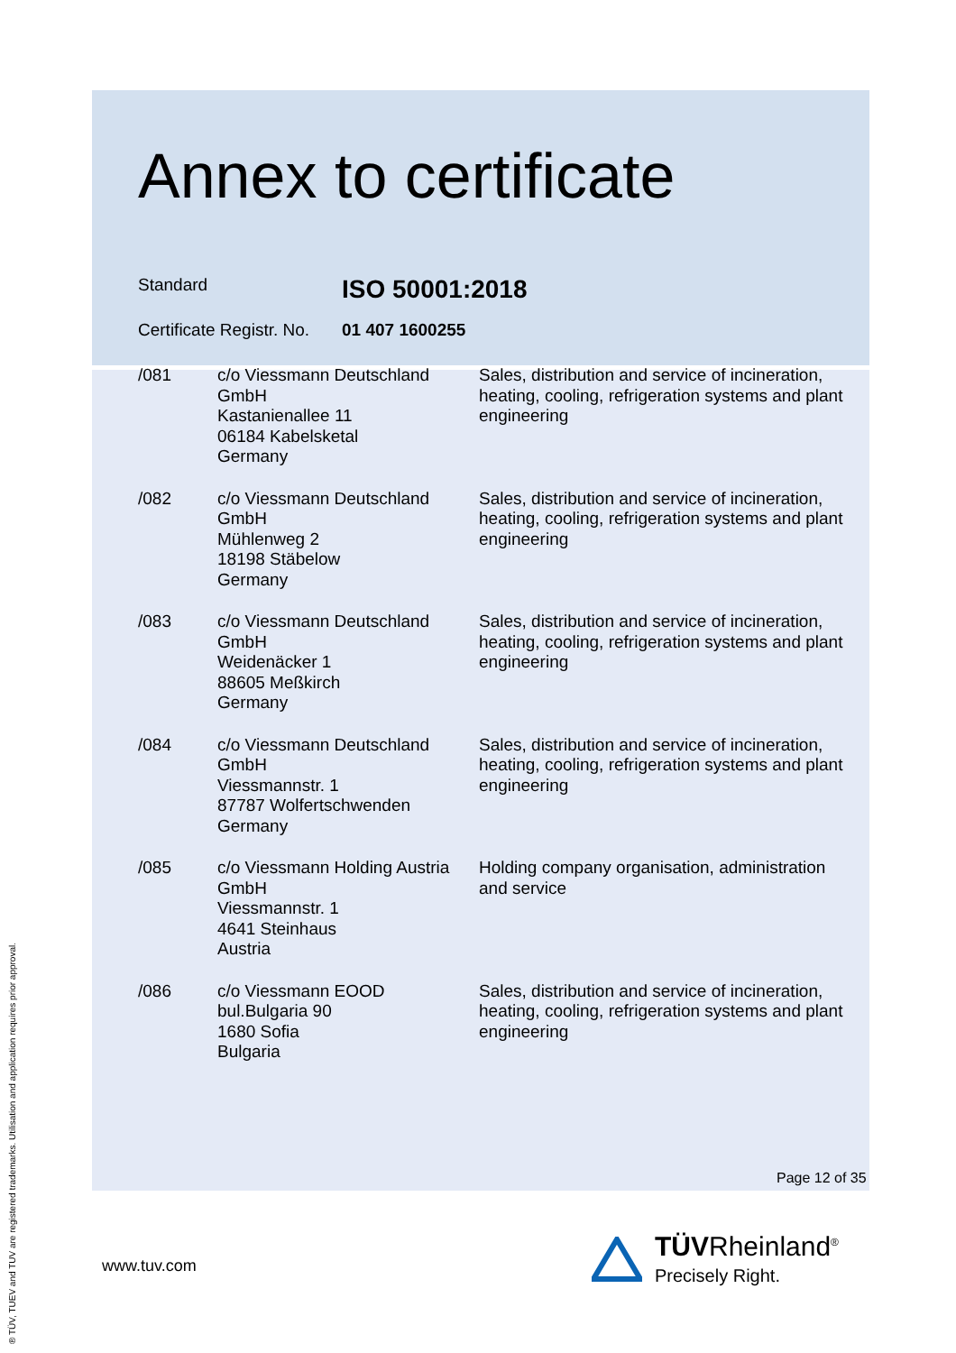Annex to certificate
Standard
ISO 50001:2018
Certificate Registr. No.
01 407 1600255
| /081 | c/o Viessmann Deutschland GmbH Kastanienallee 11 06184 Kabelsketal Germany | Sales, distribution and service of incineration, heating, cooling, refrigeration systems and plant engineering |
| /082 | c/o Viessmann Deutschland GmbH Mühlenweg 2 18198 Stäbelow Germany | Sales, distribution and service of incineration, heating, cooling, refrigeration systems and plant engineering |
| /083 | c/o Viessmann Deutschland GmbH Weidenäcker 1 88605 Meßkirch Germany | Sales, distribution and service of incineration, heating, cooling, refrigeration systems and plant engineering |
| /084 | c/o Viessmann Deutschland GmbH Viessmannstr. 1 87787 Wolfertschwenden Germany | Sales, distribution and service of incineration, heating, cooling, refrigeration systems and plant engineering |
| /085 | c/o Viessmann Holding Austria GmbH Viessmannstr. 1 4641 Steinhaus Austria | Holding company organisation, administration and service |
| /086 | c/o Viessmann EOOD bul.Bulgaria 90 1680 Sofia Bulgaria | Sales, distribution and service of incineration, heating, cooling, refrigeration systems and plant engineering |
Page 12 of 35
www.tuv.com
TÜVRheinland<sup>®</sup>
Precisely Right.
® TÜV, TUEV and TUV are registered trademarks. Utilisation and application requires prior approval.